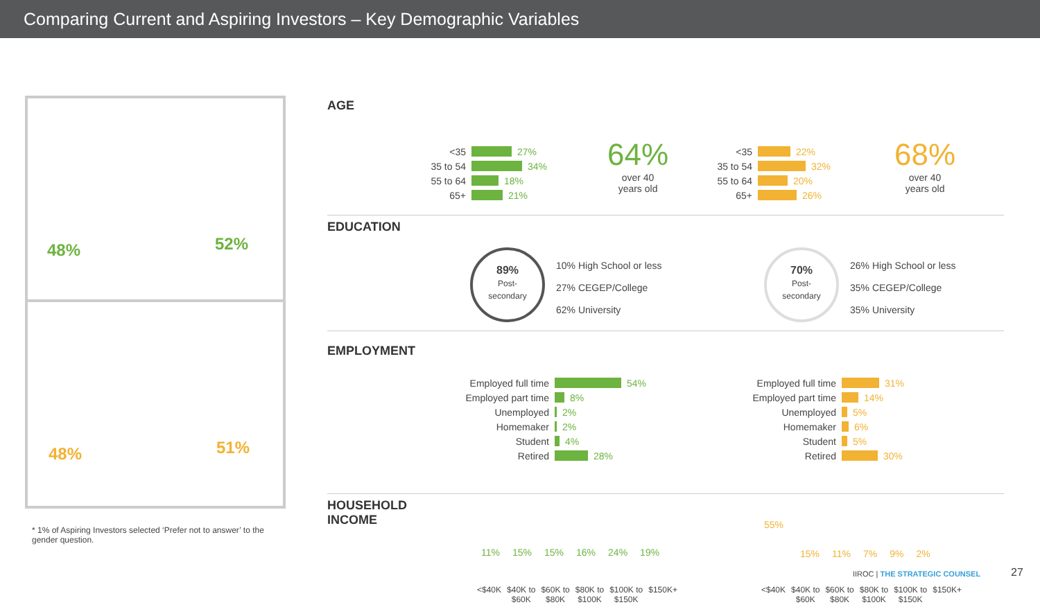Comparing Current and Aspiring Investors – Key Demographic Variables
48% 52%
48% 51%
* 1% of Aspiring Investors selected ‘Prefer not to answer’ to the gender question.
AGE
<35 27%
35 to 54 34%
55 to 64 18%
65+ 21%
64%
over 40
years old
<35 22%
35 to 54 32%
55 to 64 20%
65+ 26%
68%
over 40
years old
EDUCATION
89%
Post-
secondary
10% High School or less
27% CEGEP/College
62% University
70%
Post-
secondary
26% High School or less
35% CEGEP/College
35% University
EMPLOYMENT
Employed full time 54%
Employed part time 8%
Unemployed 2%
Homemaker 2%
Student 4%
Retired 28%
Employed full time 31%
Employed part time 14%
Unemployed 5%
Homemaker 6%
Student 5%
Retired 30%
HOUSEHOLD
INCOME
11% 15% 15% 16% 24% 19%
<$40K $40K to
$60K $60K to
$80K $80K to
$100K $100K to
$150K $150K+
55%
15% 11% 7% 9% 2%
<$40K $40K to
$60K $60K to
$80K $80K to
$100K $100K to
$150K $150K+
IIROC | THE STRATEGIC COUNSEL 27